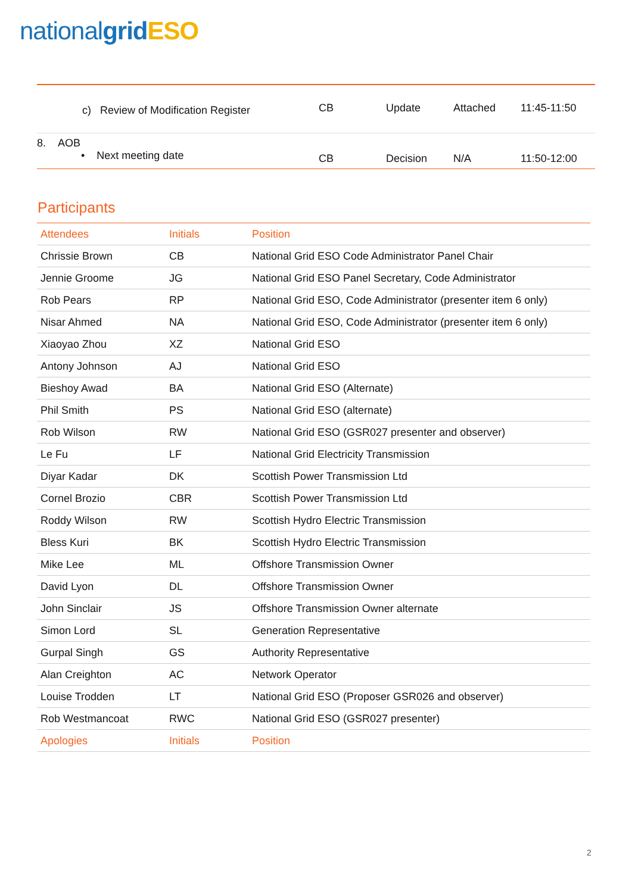national grid ESO
| c) | Review of Modification Register | CB | Update | Attached | 11:45-11:50 |
| 8. AOB • Next meeting date | | CB | Decision | N/A | 11:50-12:00 |
Participants
| Attendees | Initials | Position |
| --- | --- | --- |
| Chrissie Brown | CB | National Grid ESO Code Administrator Panel Chair |
| Jennie Groome | JG | National Grid ESO Panel Secretary, Code Administrator |
| Rob Pears | RP | National Grid ESO, Code Administrator (presenter item 6 only) |
| Nisar Ahmed | NA | National Grid ESO, Code Administrator (presenter item 6 only) |
| Xiaoyao Zhou | XZ | National Grid ESO |
| Antony Johnson | AJ | National Grid ESO |
| Bieshoy Awad | BA | National Grid ESO (Alternate) |
| Phil Smith | PS | National Grid ESO (alternate) |
| Rob Wilson | RW | National Grid ESO (GSR027 presenter and observer) |
| Le Fu | LF | National Grid Electricity Transmission |
| Diyar Kadar | DK | Scottish Power Transmission Ltd |
| Cornel Brozio | CBR | Scottish Power Transmission Ltd |
| Roddy Wilson | RW | Scottish Hydro Electric Transmission |
| Bless Kuri | BK | Scottish Hydro Electric Transmission |
| Mike Lee | ML | Offshore Transmission Owner |
| David Lyon | DL | Offshore Transmission Owner |
| John Sinclair | JS | Offshore Transmission Owner alternate |
| Simon Lord | SL | Generation Representative |
| Gurpal Singh | GS | Authority Representative |
| Alan Creighton | AC | Network Operator |
| Louise Trodden | LT | National Grid ESO (Proposer GSR026 and observer) |
| Rob Westmancoat | RWC | National Grid ESO (GSR027 presenter) |
| Apologies | Initials | Position |
2